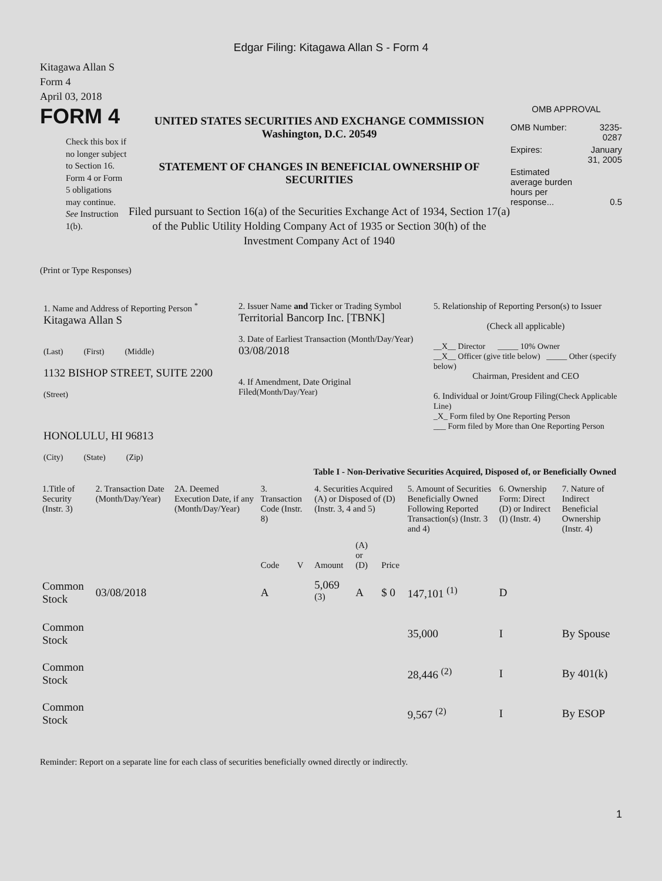Edgar Filing: Kitagawa Allan S - Form 4
Kitagawa Allan S
Form 4
April 03, 2018
FORM 4
Check this box if no longer subject to Section 16. Form 4 or Form 5 obligations may continue. See Instruction 1(b).
UNITED STATES SECURITIES AND EXCHANGE COMMISSION
Washington, D.C. 20549
STATEMENT OF CHANGES IN BENEFICIAL OWNERSHIP OF SECURITIES
Filed pursuant to Section 16(a) of the Securities Exchange Act of 1934, Section 17(a) of the Public Utility Holding Company Act of 1935 or Section 30(h) of the Investment Company Act of 1940
OMB APPROVAL
| OMB Number: | 3235-0287 |
| Expires: | January 31, 2005 |
| Estimated average burden hours per response... | 0.5 |
(Print or Type Responses)
| 1. Name and Address of Reporting Person <sup>*</sup> Kitagawa Allan S (Last) (First) (Middle) 1132 BISHOP STREET, SUITE 2200 (Street) HONOLULU, HI 96813 (City) (State) (Zip) | 2. Issuer Name and Ticker or Trading Symbol Territorial Bancorp Inc. [TBNK] 3. Date of Earliest Transaction (Month/Day/Year) 03/08/2018 4. If Amendment, Date Original Filed (Month/Day/Year) | 5. Relationship of Reporting Person(s) to Issuer (Check all applicable) __X__ Director _____ 10% Owner __X__ Officer (give title below) _____ Other (specify below) Chairman, President and CEO 6. Individual or Joint/Group Filing (Check Applicable Line) _X_ Form filed by One Reporting Person ___ Form filed by More than One Reporting Person |
Table I - Non-Derivative Securities Acquired, Disposed of, or Beneficially Owned
| 1.Title of Security (Instr. 3) | 2. Transaction Date (Month/Day/Year) | 2A. Deemed Execution Date, if any (Month/Day/Year) | 3. Transaction Code (Instr. 8) | | 4. Securities Acquired (A) or Disposed of (D) (Instr. 3, 4 and 5) | | | 5. Amount of Securities Beneficially Owned Following Reported Transaction(s) (Instr. 3 and 4) | 6. Ownership Form: Direct (D) or Indirect (I) (Instr. 4) | 7. Nature of Indirect Beneficial Ownership (Instr. 4) |
| --- | --- | --- | --- | --- | --- | --- | --- | --- | --- | --- |
| | | | Code | V | Amount | (A) or (D) | Price | | | |
| Common Stock | 03/08/2018 | | A | | 5,069 <sup>(3)</sup> | A | $ 0 | 147,101 <sup>(1)</sup> | D | |
| Common Stock | | | | | | | | 35,000 | I | By Spouse |
| Common Stock | | | | | | | | 28,446 <sup>(2)</sup> | I | By 401(k) |
| Common Stock | | | | | | | | 9,567 <sup>(2)</sup> | I | By ESOP |
Reminder: Report on a separate line for each class of securities beneficially owned directly or indirectly.
1